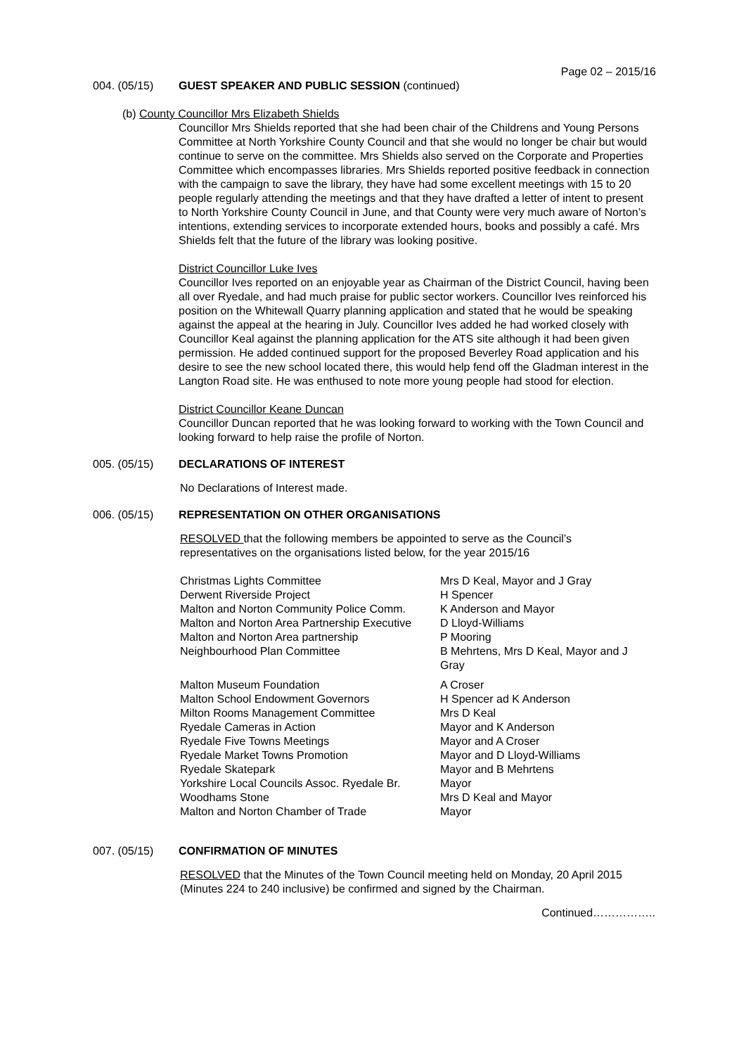Page 02 – 2015/16
004. (05/15) GUEST SPEAKER AND PUBLIC SESSION (continued)
(b) County Councillor Mrs Elizabeth Shields
Councillor Mrs Shields reported that she had been chair of the Childrens and Young Persons Committee at North Yorkshire County Council and that she would no longer be chair but would continue to serve on the committee. Mrs Shields also served on the Corporate and Properties Committee which encompasses libraries. Mrs Shields reported positive feedback in connection with the campaign to save the library, they have had some excellent meetings with 15 to 20 people regularly attending the meetings and that they have drafted a letter of intent to present to North Yorkshire County Council in June, and that County were very much aware of Norton’s intentions, extending services to incorporate extended hours, books and possibly a café. Mrs Shields felt that the future of the library was looking positive.
District Councillor Luke Ives
Councillor Ives reported on an enjoyable year as Chairman of the District Council, having been all over Ryedale, and had much praise for public sector workers. Councillor Ives reinforced his position on the Whitewall Quarry planning application and stated that he would be speaking against the appeal at the hearing in July. Councillor Ives added he had worked closely with Councillor Keal against the planning application for the ATS site although it had been given permission. He added continued support for the proposed Beverley Road application and his desire to see the new school located there, this would help fend off the Gladman interest in the Langton Road site. He was enthused to note more young people had stood for election.
District Councillor Keane Duncan
Councillor Duncan reported that he was looking forward to working with the Town Council and looking forward to help raise the profile of Norton.
005. (05/15) DECLARATIONS OF INTEREST
No Declarations of Interest made.
006. (05/15) REPRESENTATION ON OTHER ORGANISATIONS
RESOLVED that the following members be appointed to serve as the Council’s representatives on the organisations listed below, for the year 2015/16
| Christmas Lights Committee | Mrs D Keal, Mayor and J Gray |
| Derwent Riverside Project | H Spencer |
| Malton and Norton Community Police Comm. | K Anderson and Mayor |
| Malton and Norton Area Partnership Executive | D Lloyd-Williams |
| Malton and Norton Area partnership | P Mooring |
| Neighbourhood Plan Committee | B Mehrtens, Mrs D Keal, Mayor and J Gray |
| Malton Museum Foundation | A Croser |
| Malton School Endowment Governors | H Spencer ad K Anderson |
| Milton Rooms Management Committee | Mrs D Keal |
| Ryedale Cameras in Action | Mayor and K Anderson |
| Ryedale Five Towns Meetings | Mayor and A Croser |
| Ryedale Market Towns Promotion | Mayor and D Lloyd-Williams |
| Ryedale Skatepark | Mayor and B Mehrtens |
| Yorkshire Local Councils Assoc. Ryedale Br. | Mayor |
| Woodhams Stone | Mrs D Keal and Mayor |
| Malton and Norton Chamber of Trade | Mayor |
007. (05/15) CONFIRMATION OF MINUTES
RESOLVED that the Minutes of the Town Council meeting held on Monday, 20 April 2015 (Minutes 224 to 240 inclusive) be confirmed and signed by the Chairman.
Continued……………..